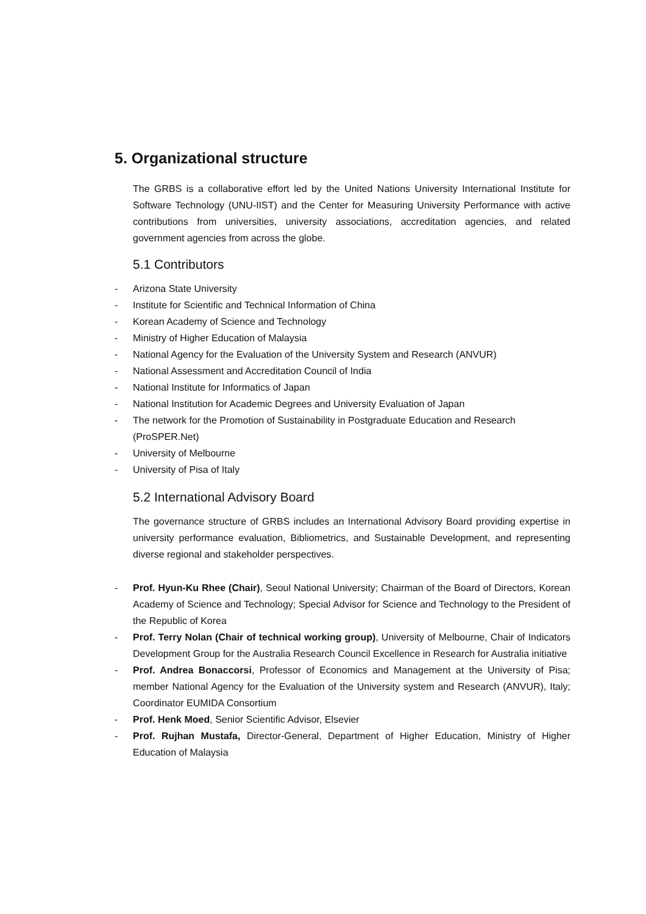5. Organizational structure
The GRBS is a collaborative effort led by the United Nations University International Institute for Software Technology (UNU-IIST) and the Center for Measuring University Performance with active contributions from universities, university associations, accreditation agencies, and related government agencies from across the globe.
5.1 Contributors
- Arizona State University
- Institute for Scientific and Technical Information of China
- Korean Academy of Science and Technology
- Ministry of Higher Education of Malaysia
- National Agency for the Evaluation of the University System and Research (ANVUR)
- National Assessment and Accreditation Council of India
- National Institute for Informatics of Japan
- National Institution for Academic Degrees and University Evaluation of Japan
- The network for the Promotion of Sustainability in Postgraduate Education and Research (ProSPER.Net)
- University of Melbourne
- University of Pisa of Italy
5.2 International Advisory Board
The governance structure of GRBS includes an International Advisory Board providing expertise in university performance evaluation, Bibliometrics, and Sustainable Development, and representing diverse regional and stakeholder perspectives.
- Prof. Hyun-Ku Rhee (Chair), Seoul National University; Chairman of the Board of Directors, Korean Academy of Science and Technology; Special Advisor for Science and Technology to the President of the Republic of Korea
- Prof. Terry Nolan (Chair of technical working group), University of Melbourne, Chair of Indicators Development Group for the Australia Research Council Excellence in Research for Australia initiative
- Prof. Andrea Bonaccorsi, Professor of Economics and Management at the University of Pisa; member National Agency for the Evaluation of the University system and Research (ANVUR), Italy; Coordinator EUMIDA Consortium
- Prof. Henk Moed, Senior Scientific Advisor, Elsevier
- Prof. Rujhan Mustafa, Director-General, Department of Higher Education, Ministry of Higher Education of Malaysia